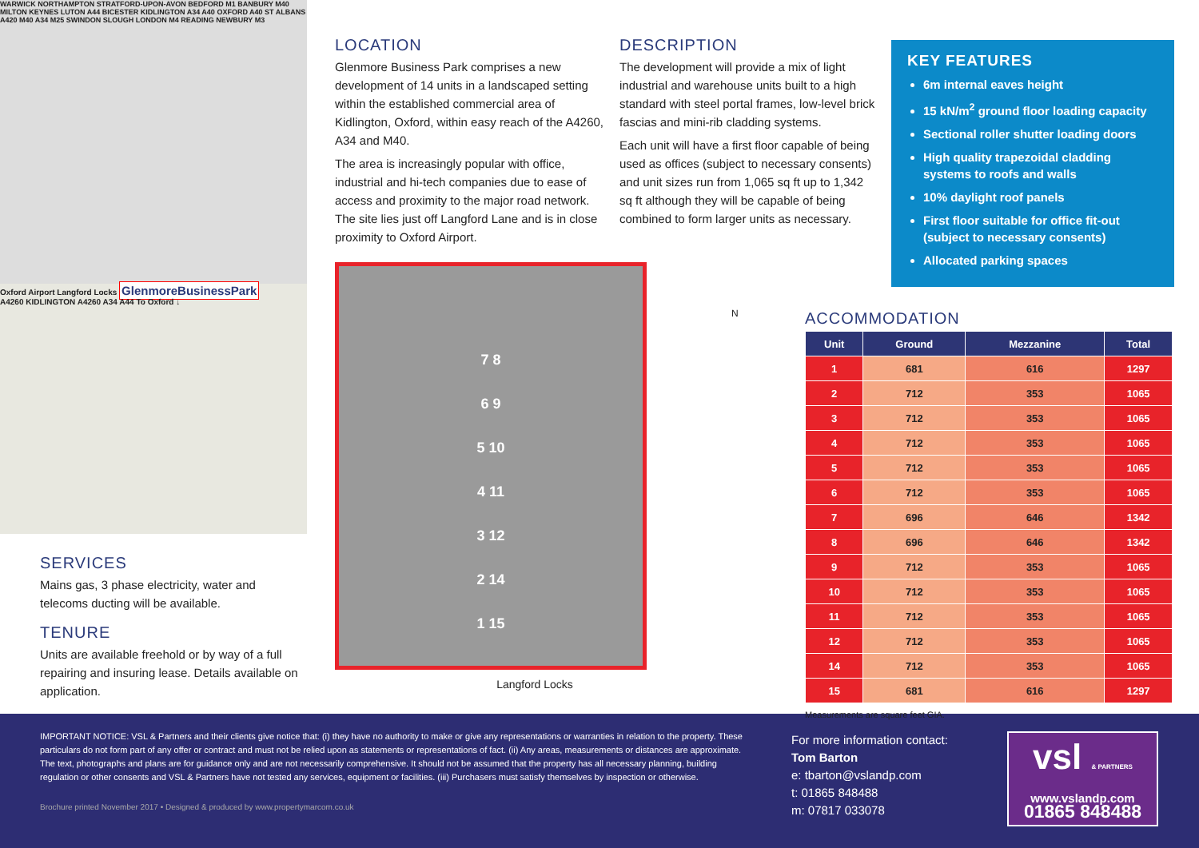WARWICK NORTHAMPTON STRATFORD-UPON-AVON BEDFORD M1 BANBURY M40 MILTON KEYNES LUTON A44 BICESTER KIDLINGTON A34 A40 OXFORD A40 ST ALBANS A420 M40 A34 M25 SWINDON SLOUGH LONDON M4 READING NEWBURY M3
Oxford Airport Langford Locks GlenmoreBusinessPark
A4260 KIDLINGTON A4260 A34 A44 To Oxford ↓
SERVICES
Mains gas, 3 phase electricity, water and telecoms ducting will be available.
TENURE
Units are available freehold or by way of a full repairing and insuring lease. Details available on application.
LOCATION
Glenmore Business Park comprises a new development of 14 units in a landscaped setting within the established commercial area of Kidlington, Oxford, within easy reach of the A4260, A34 and M40.
The area is increasingly popular with office, industrial and hi-tech companies due to ease of access and proximity to the major road network. The site lies just off Langford Lane and is in close proximity to Oxford Airport.
7 8
6 9
5 10
4 11
3 12
2 14
1 15
Langford Locks
DESCRIPTION
The development will provide a mix of light industrial and warehouse units built to a high standard with steel portal frames, low-level brick fascias and mini-rib cladding systems.
Each unit will have a first floor capable of being used as offices (subject to necessary consents) and unit sizes run from 1,065 sq ft up to 1,342 sq ft although they will be capable of being combined to form larger units as necessary.
N
KEY FEATURES
6m internal eaves height
15 kN/m<sup>2</sup> ground floor loading capacity
Sectional roller shutter loading doors
High quality trapezoidal cladding systems to roofs and walls
10% daylight roof panels
First floor suitable for office fit-out (subject to necessary consents)
Allocated parking spaces
ACCOMMODATION
| Unit | Ground | Mezzanine | Total |
| --- | --- | --- | --- |
| 1 | 681 | 616 | 1297 |
| 2 | 712 | 353 | 1065 |
| 3 | 712 | 353 | 1065 |
| 4 | 712 | 353 | 1065 |
| 5 | 712 | 353 | 1065 |
| 6 | 712 | 353 | 1065 |
| 7 | 696 | 646 | 1342 |
| 8 | 696 | 646 | 1342 |
| 9 | 712 | 353 | 1065 |
| 10 | 712 | 353 | 1065 |
| 11 | 712 | 353 | 1065 |
| 12 | 712 | 353 | 1065 |
| 14 | 712 | 353 | 1065 |
| 15 | 681 | 616 | 1297 |
Measurements are square feet GIA.
IMPORTANT NOTICE: VSL & Partners and their clients give notice that: (i) they have no authority to make or give any representations or warranties in relation to the property. These particulars do not form part of any offer or contract and must not be relied upon as statements or representations of fact. (ii) Any areas, measurements or distances are approximate. The text, photographs and plans are for guidance only and are not necessarily comprehensive. It should not be assumed that the property has all necessary planning, building regulation or other consents and VSL & Partners have not tested any services, equipment or facilities. (iii) Purchasers must satisfy themselves by inspection or otherwise.
Brochure printed November 2017 • Designed & produced by www.propertymarcom.co.uk
For more information contact:
Tom Barton
e: tbarton@vslandp.com
t: 01865 848488
m: 07817 033078
vsl & PARTNERS
www.vslandp.com
01865 848488